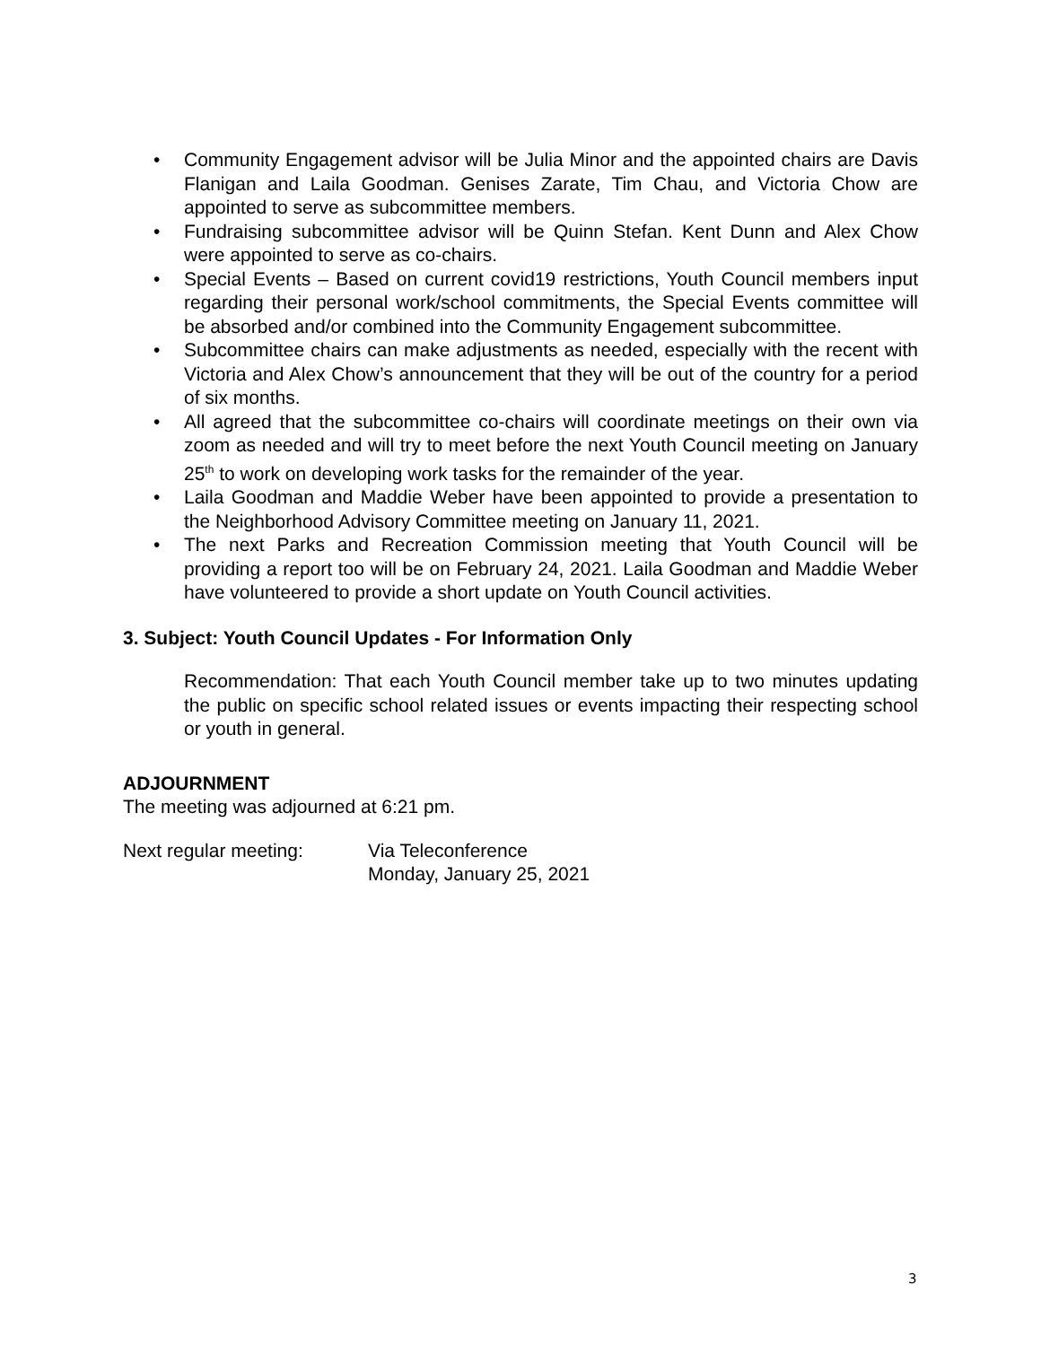• Community Engagement advisor will be Julia Minor and the appointed chairs are Davis Flanigan and Laila Goodman. Genises Zarate, Tim Chau, and Victoria Chow are appointed to serve as subcommittee members.
• Fundraising subcommittee advisor will be Quinn Stefan. Kent Dunn and Alex Chow were appointed to serve as co-chairs.
• Special Events – Based on current covid19 restrictions, Youth Council members input regarding their personal work/school commitments, the Special Events committee will be absorbed and/or combined into the Community Engagement subcommittee.
• Subcommittee chairs can make adjustments as needed, especially with the recent with Victoria and Alex Chow’s announcement that they will be out of the country for a period of six months.
• All agreed that the subcommittee co-chairs will coordinate meetings on their own via zoom as needed and will try to meet before the next Youth Council meeting on January 25<sup>th</sup> to work on developing work tasks for the remainder of the year.
• Laila Goodman and Maddie Weber have been appointed to provide a presentation to the Neighborhood Advisory Committee meeting on January 11, 2021.
• The next Parks and Recreation Commission meeting that Youth Council will be providing a report too will be on February 24, 2021. Laila Goodman and Maddie Weber have volunteered to provide a short update on Youth Council activities.
3. Subject: Youth Council Updates - For Information Only
Recommendation: That each Youth Council member take up to two minutes updating the public on specific school related issues or events impacting their respecting school or youth in general.
ADJOURNMENT
The meeting was adjourned at 6:21 pm.
Next regular meeting: Via Teleconference
Monday, January 25, 2021
3